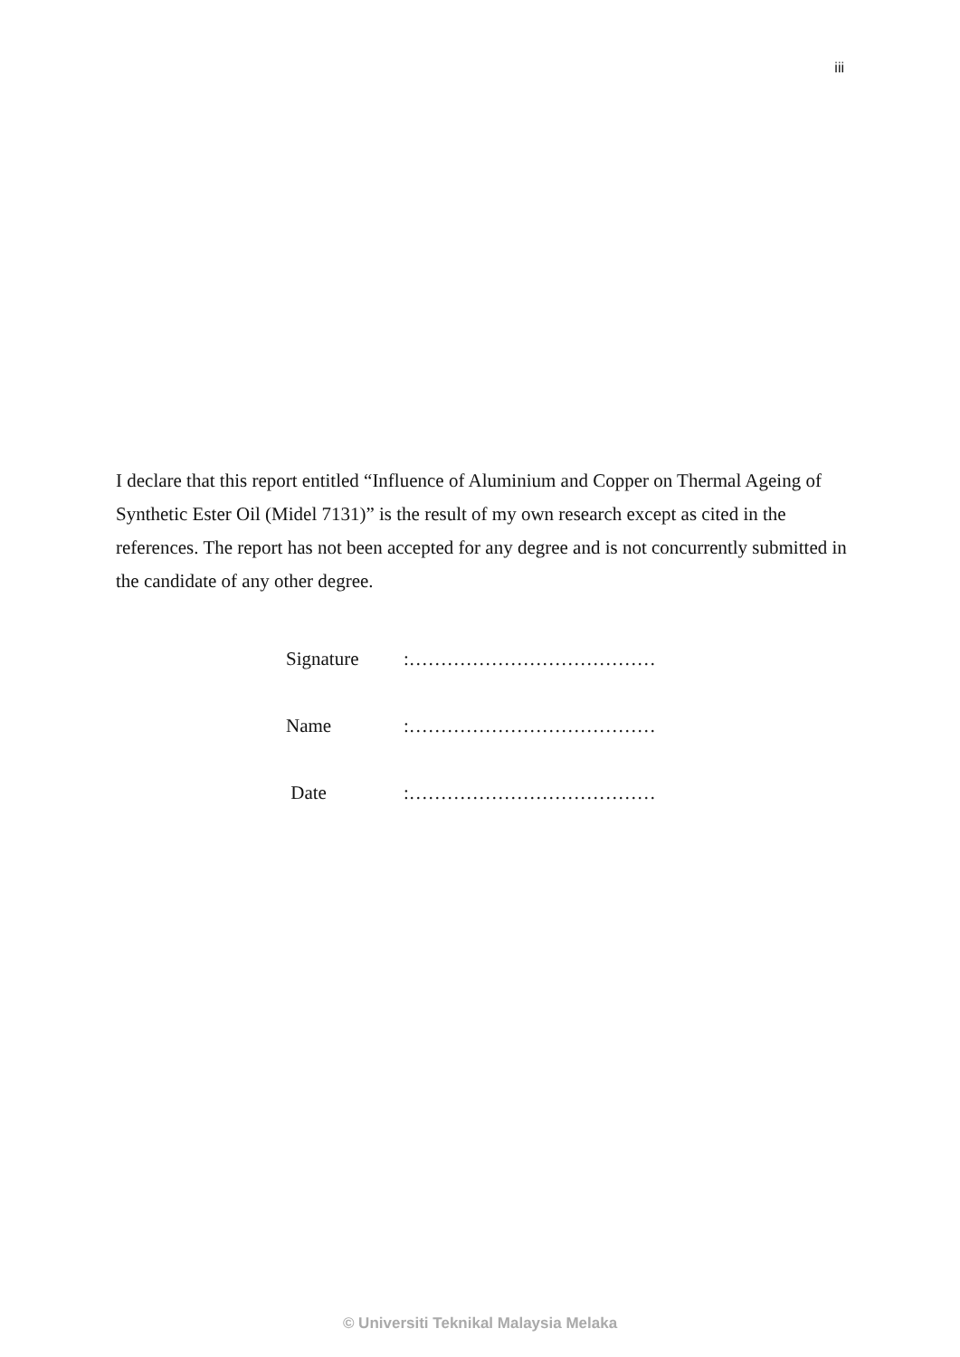iii
I declare that this report entitled “Influence of Aluminium and Copper on Thermal Ageing of Synthetic Ester Oil (Midel 7131)” is the result of my own research except as cited in the references. The report has not been accepted for any degree and is not concurrently submitted in the candidate of any other degree.
| Signature | :………………………………… |
| Name | :………………………………… |
| Date | :………………………………… |
© Universiti Teknikal Malaysia Melaka